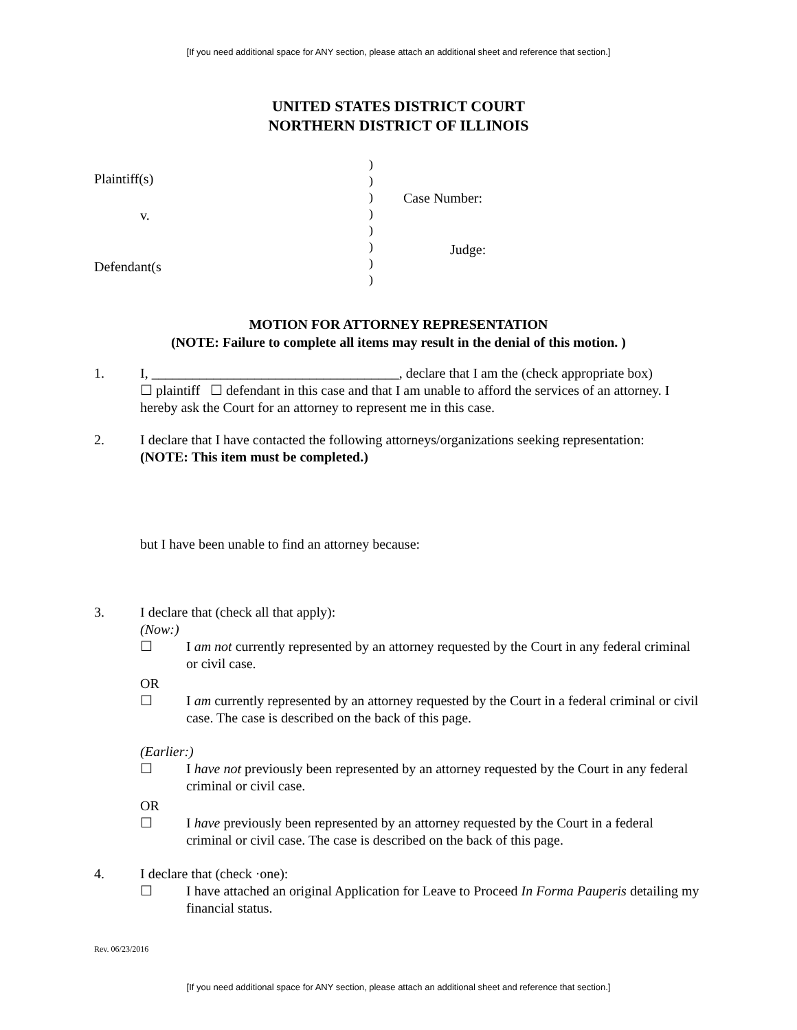[If you need additional space for ANY section, please attach an additional sheet and reference that section.]
UNITED STATES DISTRICT COURT
NORTHERN DISTRICT OF ILLINOIS
Plaintiff(s)
v.
Defendant(s
)
)
)
)
)
)
)
)
Case Number:
Judge:
MOTION FOR ATTORNEY REPRESENTATION
(NOTE: Failure to complete all items may result in the denial of this motion. )
1. I, ____________________________________, declare that I am the (check appropriate box)
☐ plaintiff ☐ defendant in this case and that I am unable to afford the services of an attorney. I hereby ask the Court for an attorney to represent me in this case.
2. I declare that I have contacted the following attorneys/organizations seeking representation:
(NOTE: This item must be completed.)
but I have been unable to find an attorney because:
3. I declare that (check all that apply):
(Now:)
☐ I am not currently represented by an attorney requested by the Court in any federal criminal or civil case.
OR
☐ I am currently represented by an attorney requested by the Court in a federal criminal or civil case. The case is described on the back of this page.
(Earlier:)
☐ I have not previously been represented by an attorney requested by the Court in any federal criminal or civil case.
OR
☐ I have previously been represented by an attorney requested by the Court in a federal criminal or civil case. The case is described on the back of this page.
4. I declare that (check ·one):
☐ I have attached an original Application for Leave to Proceed In Forma Pauperis detailing my financial status.
Rev. 06/23/2016
[If you need additional space for ANY section, please attach an additional sheet and reference that section.]